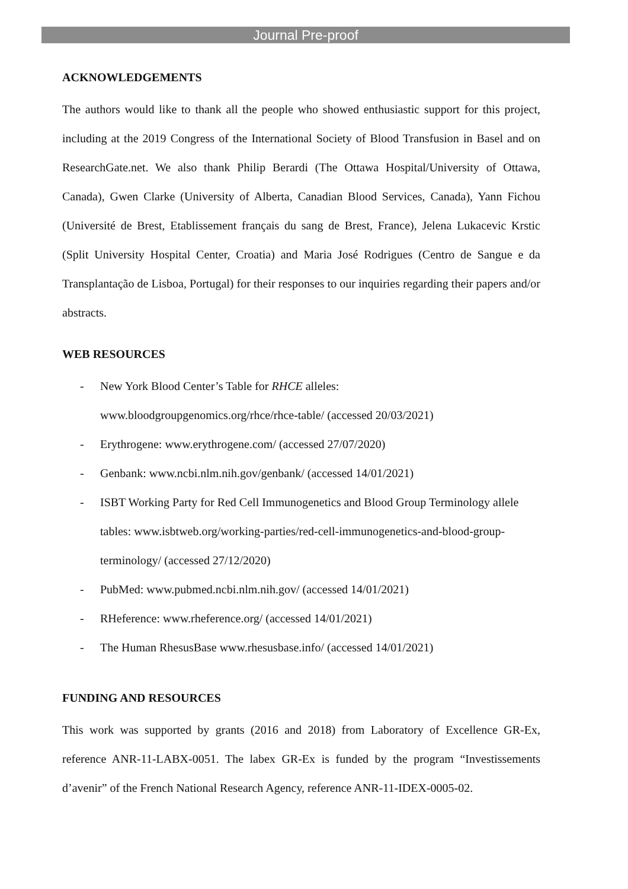Journal Pre-proof
ACKNOWLEDGEMENTS
The authors would like to thank all the people who showed enthusiastic support for this project, including at the 2019 Congress of the International Society of Blood Transfusion in Basel and on ResearchGate.net. We also thank Philip Berardi (The Ottawa Hospital/University of Ottawa, Canada), Gwen Clarke (University of Alberta, Canadian Blood Services, Canada), Yann Fichou (Université de Brest, Etablissement français du sang de Brest, France), Jelena Lukacevic Krstic (Split University Hospital Center, Croatia) and Maria José Rodrigues (Centro de Sangue e da Transplantação de Lisboa, Portugal) for their responses to our inquiries regarding their papers and/or abstracts.
WEB RESOURCES
- New York Blood Center’s Table for RHCE alleles:
www.bloodgroupgenomics.org/rhce/rhce-table/ (accessed 20/03/2021)
- Erythrogene: www.erythrogene.com/ (accessed 27/07/2020)
- Genbank: www.ncbi.nlm.nih.gov/genbank/ (accessed 14/01/2021)
- ISBT Working Party for Red Cell Immunogenetics and Blood Group Terminology allele tables: www.isbtweb.org/working-parties/red-cell-immunogenetics-and-blood-group-terminology/ (accessed 27/12/2020)
- PubMed: www.pubmed.ncbi.nlm.nih.gov/ (accessed 14/01/2021)
- RHeference: www.rheference.org/ (accessed 14/01/2021)
- The Human RhesusBase www.rhesusbase.info/ (accessed 14/01/2021)
FUNDING AND RESOURCES
This work was supported by grants (2016 and 2018) from Laboratory of Excellence GR-Ex, reference ANR-11-LABX-0051. The labex GR-Ex is funded by the program “Investissements d’avenir” of the French National Research Agency, reference ANR-11-IDEX-0005-02.